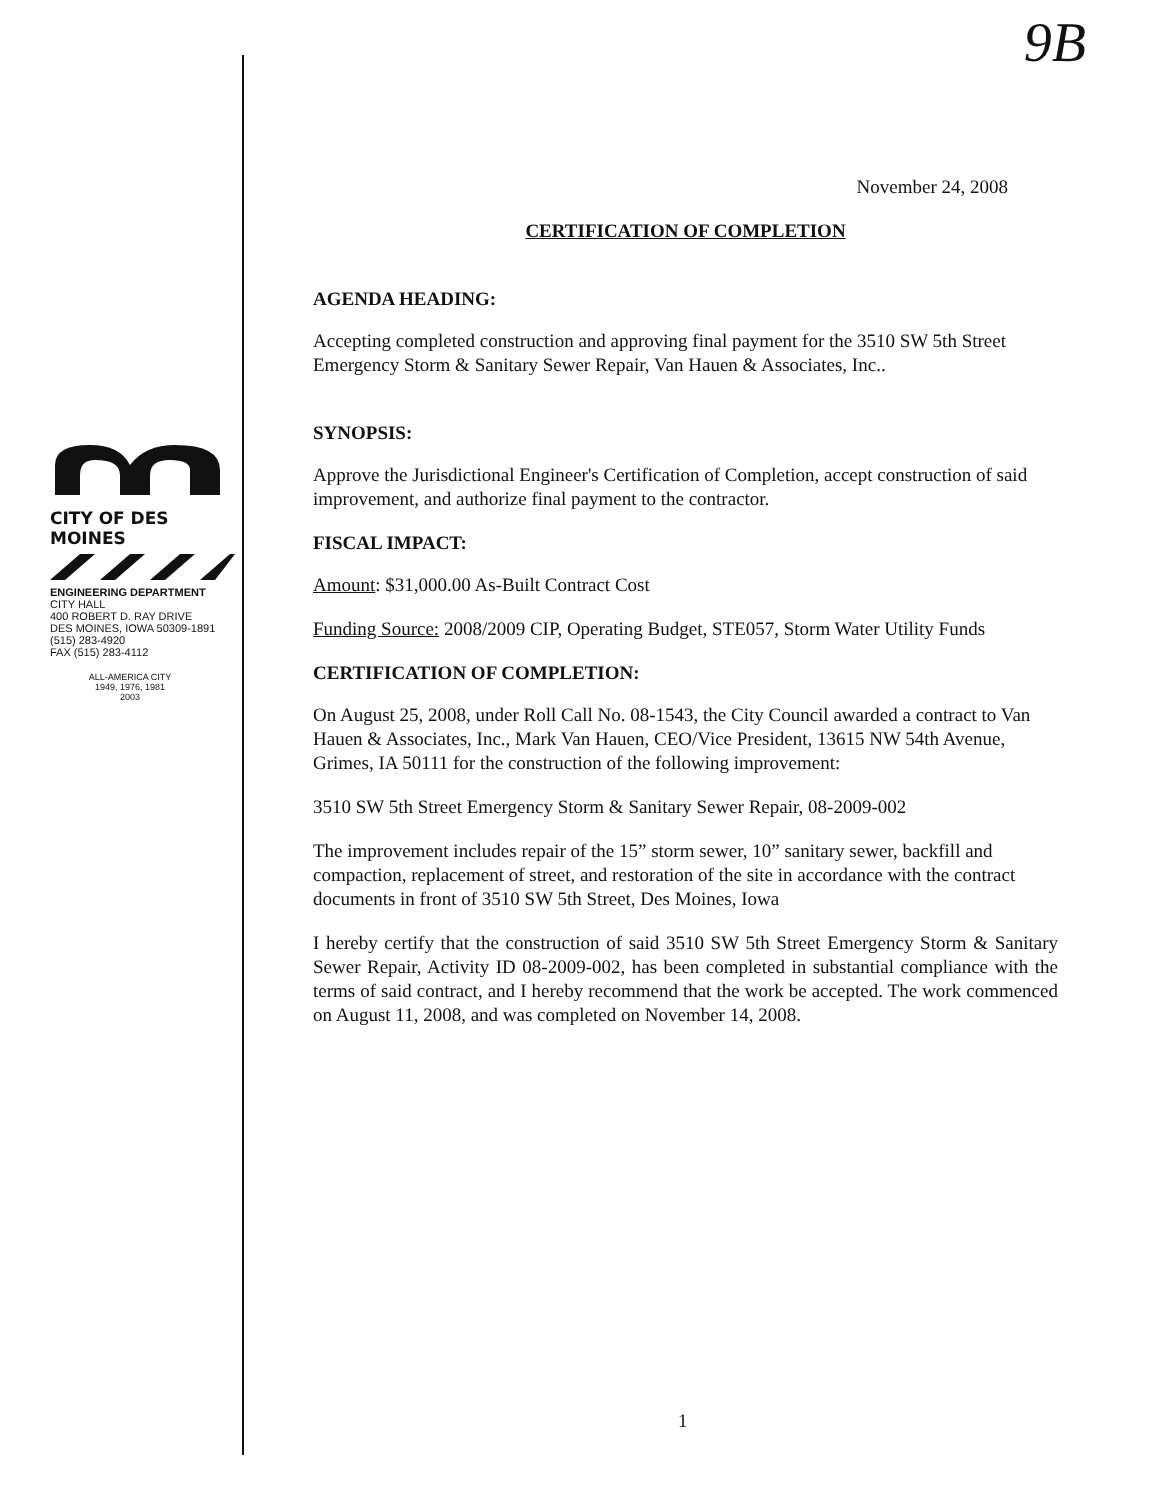9B
CITY OF DES MOINES
ENGINEERING DEPARTMENT
CITY HALL
400 ROBERT D. RAY DRIVE
DES MOINES, IOWA 50309-1891
(515) 283-4920
FAX (515) 283-4112
ALL-AMERICA CITY
1949, 1976, 1981
2003
November 24, 2008
CERTIFICATION OF COMPLETION
AGENDA HEADING:
Accepting completed construction and approving final payment for the 3510 SW 5th Street Emergency Storm & Sanitary Sewer Repair, Van Hauen & Associates, Inc..
SYNOPSIS:
Approve the Jurisdictional Engineer's Certification of Completion, accept construction of said improvement, and authorize final payment to the contractor.
FISCAL IMPACT:
Amount: $31,000.00 As-Built Contract Cost
Funding Source: 2008/2009 CIP, Operating Budget, STE057, Storm Water Utility Funds
CERTIFICATION OF COMPLETION:
On August 25, 2008, under Roll Call No. 08-1543, the City Council awarded a contract to Van Hauen & Associates, Inc., Mark Van Hauen, CEO/Vice President, 13615 NW 54th Avenue, Grimes, IA 50111 for the construction of the following improvement:
3510 SW 5th Street Emergency Storm & Sanitary Sewer Repair, 08-2009-002
The improvement includes repair of the 15” storm sewer, 10” sanitary sewer, backfill and compaction, replacement of street, and restoration of the site in accordance with the contract documents in front of 3510 SW 5th Street, Des Moines, Iowa
I hereby certify that the construction of said 3510 SW 5th Street Emergency Storm & Sanitary Sewer Repair, Activity ID 08-2009-002, has been completed in substantial compliance with the terms of said contract, and I hereby recommend that the work be accepted. The work commenced on August 11, 2008, and was completed on November 14, 2008.
1